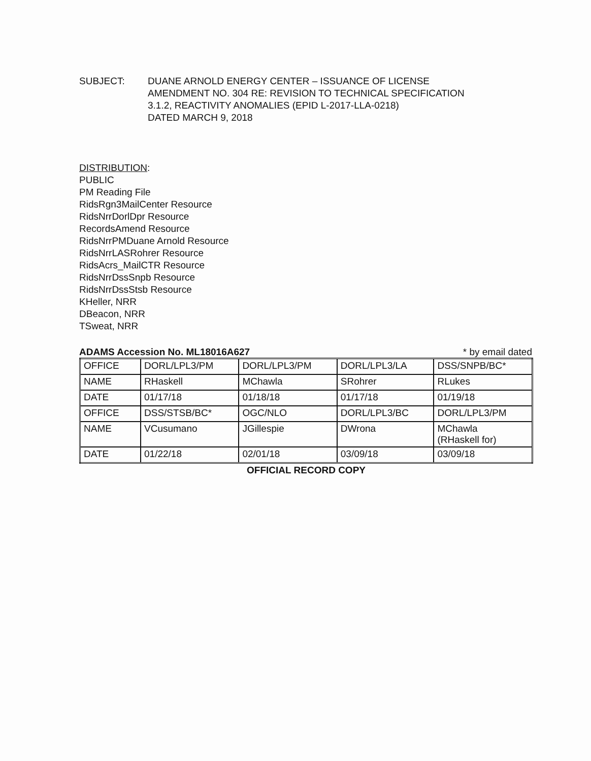SUBJECT: DUANE ARNOLD ENERGY CENTER – ISSUANCE OF LICENSE
AMENDMENT NO. 304 RE: REVISION TO TECHNICAL SPECIFICATION
3.1.2, REACTIVITY ANOMALIES (EPID L-2017-LLA-0218)
DATED MARCH 9, 2018
DISTRIBUTION:
PUBLIC
PM Reading File
RidsRgn3MailCenter Resource
RidsNrrDorlDpr Resource
RecordsAmend Resource
RidsNrrPMDuane Arnold Resource
RidsNrrLASRohrer Resource
RidsAcrs_MailCTR Resource
RidsNrrDssSnpb Resource
RidsNrrDssStsb Resource
KHeller, NRR
DBeacon, NRR
TSweat, NRR
ADAMS Accession No. ML18016A627 * by email dated
| OFFICE | DORL/LPL3/PM | DORL/LPL3/PM | DORL/LPL3/LA | DSS/SNPB/BC* |
| NAME | RHaskell | MChawla | SRohrer | RLukes |
| DATE | 01/17/18 | 01/18/18 | 01/17/18 | 01/19/18 |
| OFFICE | DSS/STSB/BC* | OGC/NLO | DORL/LPL3/BC | DORL/LPL3/PM |
| NAME | VCusumano | JGillespie | DWrona | MChawla (RHaskell for) |
| DATE | 01/22/18 | 02/01/18 | 03/09/18 | 03/09/18 |
OFFICIAL RECORD COPY